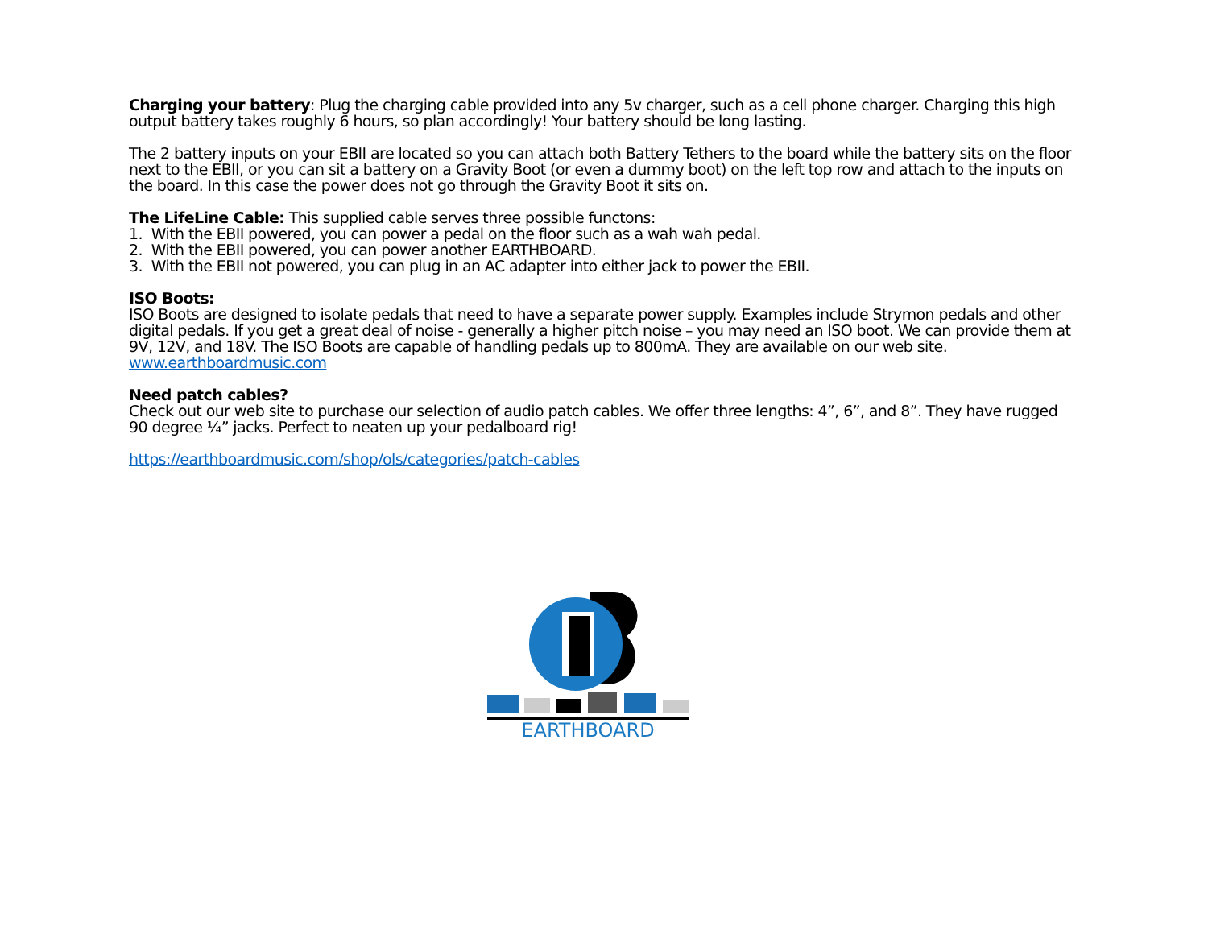Charging your battery: Plug the charging cable provided into any 5v charger, such as a cell phone charger. Charging this high output battery takes roughly 6 hours, so plan accordingly! Your battery should be long lasting.
The 2 battery inputs on your EBII are located so you can attach both Battery Tethers to the board while the battery sits on the floor next to the EBII, or you can sit a battery on a Gravity Boot (or even a dummy boot) on the left top row and attach to the inputs on the board. In this case the power does not go through the Gravity Boot it sits on.
The LifeLine Cable: This supplied cable serves three possible functons:
1. With the EBII powered, you can power a pedal on the floor such as a wah wah pedal.
2. With the EBII powered, you can power another EARTHBOARD.
3. With the EBII not powered, you can plug in an AC adapter into either jack to power the EBII.
ISO Boots:
ISO Boots are designed to isolate pedals that need to have a separate power supply. Examples include Strymon pedals and other digital pedals. If you get a great deal of noise - generally a higher pitch noise – you may need an ISO boot. We can provide them at 9V, 12V, and 18V. The ISO Boots are capable of handling pedals up to 800mA. They are available on our web site. www.earthboardmusic.com
Need patch cables?
Check out our web site to purchase our selection of audio patch cables. We offer three lengths: 4”, 6”, and 8”. They have rugged 90 degree ¼” jacks. Perfect to neaten up your pedalboard rig!
https://earthboardmusic.com/shop/ols/categories/patch-cables
EARTHBOARD